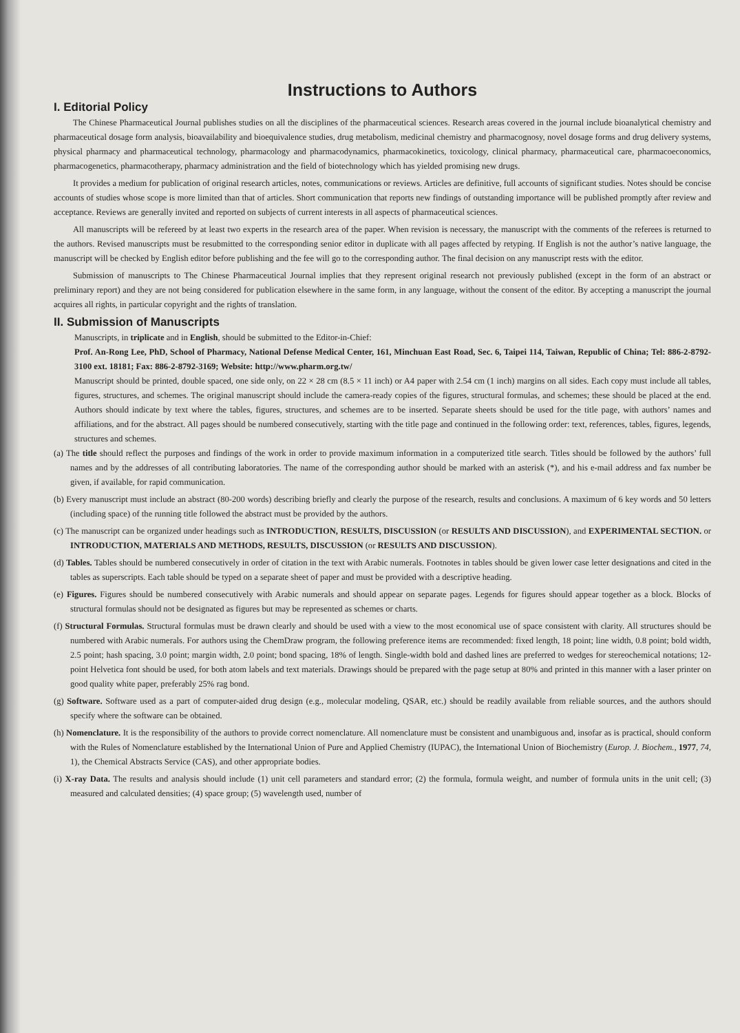Instructions to Authors
I. Editorial Policy
The Chinese Pharmaceutical Journal publishes studies on all the disciplines of the pharmaceutical sciences. Research areas covered in the journal include bioanalytical chemistry and pharmaceutical dosage form analysis, bioavailability and bioequivalence studies, drug metabolism, medicinal chemistry and pharmacognosy, novel dosage forms and drug delivery systems, physical pharmacy and pharmaceutical technology, pharmacology and pharmacodynamics, pharmacokinetics, toxicology, clinical pharmacy, pharmaceutical care, pharmacoeconomics, pharmacogenetics, pharmacotherapy, pharmacy administration and the field of biotechnology which has yielded promising new drugs.
It provides a medium for publication of original research articles, notes, communications or reviews. Articles are definitive, full accounts of significant studies. Notes should be concise accounts of studies whose scope is more limited than that of articles. Short communication that reports new findings of outstanding importance will be published promptly after review and acceptance. Reviews are generally invited and reported on subjects of current interests in all aspects of pharmaceutical sciences.
All manuscripts will be refereed by at least two experts in the research area of the paper. When revision is necessary, the manuscript with the comments of the referees is returned to the authors. Revised manuscripts must be resubmitted to the corresponding senior editor in duplicate with all pages affected by retyping. If English is not the author’s native language, the manuscript will be checked by English editor before publishing and the fee will go to the corresponding author. The final decision on any manuscript rests with the editor.
Submission of manuscripts to The Chinese Pharmaceutical Journal implies that they represent original research not previously published (except in the form of an abstract or preliminary report) and they are not being considered for publication elsewhere in the same form, in any language, without the consent of the editor. By accepting a manuscript the journal acquires all rights, in particular copyright and the rights of translation.
II. Submission of Manuscripts
Manuscripts, in triplicate and in English, should be submitted to the Editor-in-Chief:
Prof. An-Rong Lee, PhD, School of Pharmacy, National Defense Medical Center, 161, Minchuan East Road, Sec. 6, Taipei 114, Taiwan, Republic of China; Tel: 886-2-8792-3100 ext. 18181; Fax: 886-2-8792-3169; Website: http://www.pharm.org.tw/
Manuscript should be printed, double spaced, one side only, on 22 × 28 cm (8.5 × 11 inch) or A4 paper with 2.54 cm (1 inch) margins on all sides. Each copy must include all tables, figures, structures, and schemes. The original manuscript should include the camera-ready copies of the figures, structural formulas, and schemes; these should be placed at the end. Authors should indicate by text where the tables, figures, structures, and schemes are to be inserted. Separate sheets should be used for the title page, with authors’ names and affiliations, and for the abstract. All pages should be numbered consecutively, starting with the title page and continued in the following order: text, references, tables, figures, legends, structures and schemes.
(a) The title should reflect the purposes and findings of the work in order to provide maximum information in a computerized title search. Titles should be followed by the authors’ full names and by the addresses of all contributing laboratories. The name of the corresponding author should be marked with an asterisk (*), and his e-mail address and fax number be given, if available, for rapid communication.
(b) Every manuscript must include an abstract (80-200 words) describing briefly and clearly the purpose of the research, results and conclusions. A maximum of 6 key words and 50 letters (including space) of the running title followed the abstract must be provided by the authors.
(c) The manuscript can be organized under headings such as INTRODUCTION, RESULTS, DISCUSSION (or RESULTS AND DISCUSSION), and EXPERIMENTAL SECTION. or INTRODUCTION, MATERIALS AND METHODS, RESULTS, DISCUSSION (or RESULTS AND DISCUSSION).
(d) Tables. Tables should be numbered consecutively in order of citation in the text with Arabic numerals. Footnotes in tables should be given lower case letter designations and cited in the tables as superscripts. Each table should be typed on a separate sheet of paper and must be provided with a descriptive heading.
(e) Figures. Figures should be numbered consecutively with Arabic numerals and should appear on separate pages. Legends for figures should appear together as a block. Blocks of structural formulas should not be designated as figures but may be represented as schemes or charts.
(f) Structural Formulas. Structural formulas must be drawn clearly and should be used with a view to the most economical use of space consistent with clarity. All structures should be numbered with Arabic numerals. For authors using the ChemDraw program, the following preference items are recommended: fixed length, 18 point; line width, 0.8 point; bold width, 2.5 point; hash spacing, 3.0 point; margin width, 2.0 point; bond spacing, 18% of length. Single-width bold and dashed lines are preferred to wedges for stereochemical notations; 12-point Helvetica font should be used, for both atom labels and text materials. Drawings should be prepared with the page setup at 80% and printed in this manner with a laser printer on good quality white paper, preferably 25% rag bond.
(g) Software. Software used as a part of computer-aided drug design (e.g., molecular modeling, QSAR, etc.) should be readily available from reliable sources, and the authors should specify where the software can be obtained.
(h) Nomenclature. It is the responsibility of the authors to provide correct nomenclature. All nomenclature must be consistent and unambiguous and, insofar as is practical, should conform with the Rules of Nomenclature established by the International Union of Pure and Applied Chemistry (IUPAC), the International Union of Biochemistry (Europ. J. Biochem., 1977, 74, 1), the Chemical Abstracts Service (CAS), and other appropriate bodies.
(i) X-ray Data. The results and analysis should include (1) unit cell parameters and standard error; (2) the formula, formula weight, and number of formula units in the unit cell; (3) measured and calculated densities; (4) space group; (5) wavelength used, number of